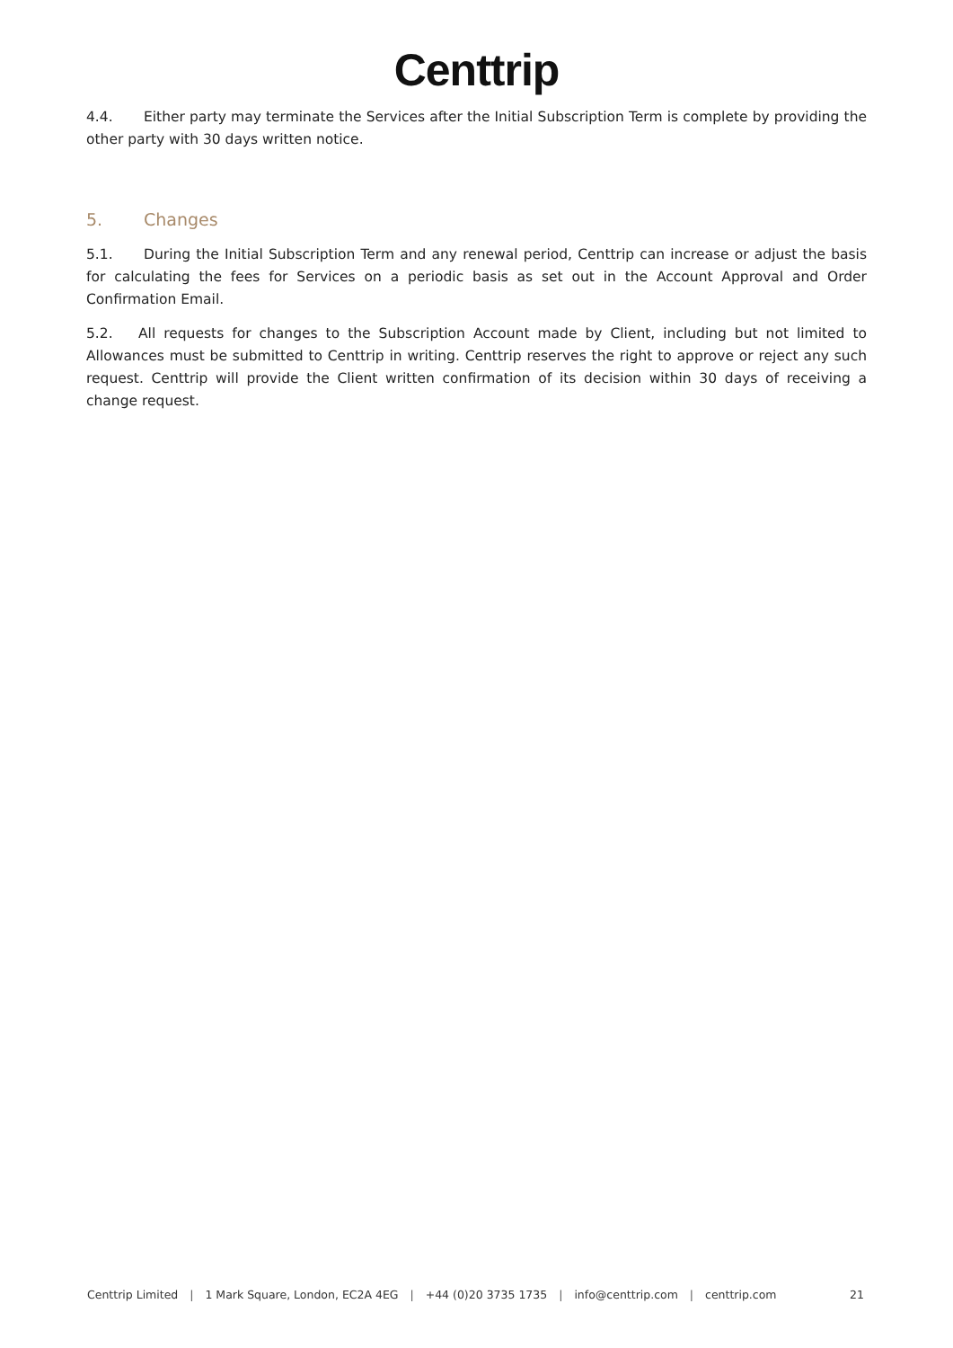Centtrip
4.4. Either party may terminate the Services after the Initial Subscription Term is complete by providing the other party with 30 days written notice.
5. Changes
5.1. During the Initial Subscription Term and any renewal period, Centtrip can increase or adjust the basis for calculating the fees for Services on a periodic basis as set out in the Account Approval and Order Confirmation Email.
5.2. All requests for changes to the Subscription Account made by Client, including but not limited to Allowances must be submitted to Centtrip in writing. Centtrip reserves the right to approve or reject any such request. Centtrip will provide the Client written confirmation of its decision within 30 days of receiving a change request.
Centtrip Limited | 1 Mark Square, London, EC2A 4EG | +44 (0)20 3735 1735 | info@centtrip.com | centtrip.com 21